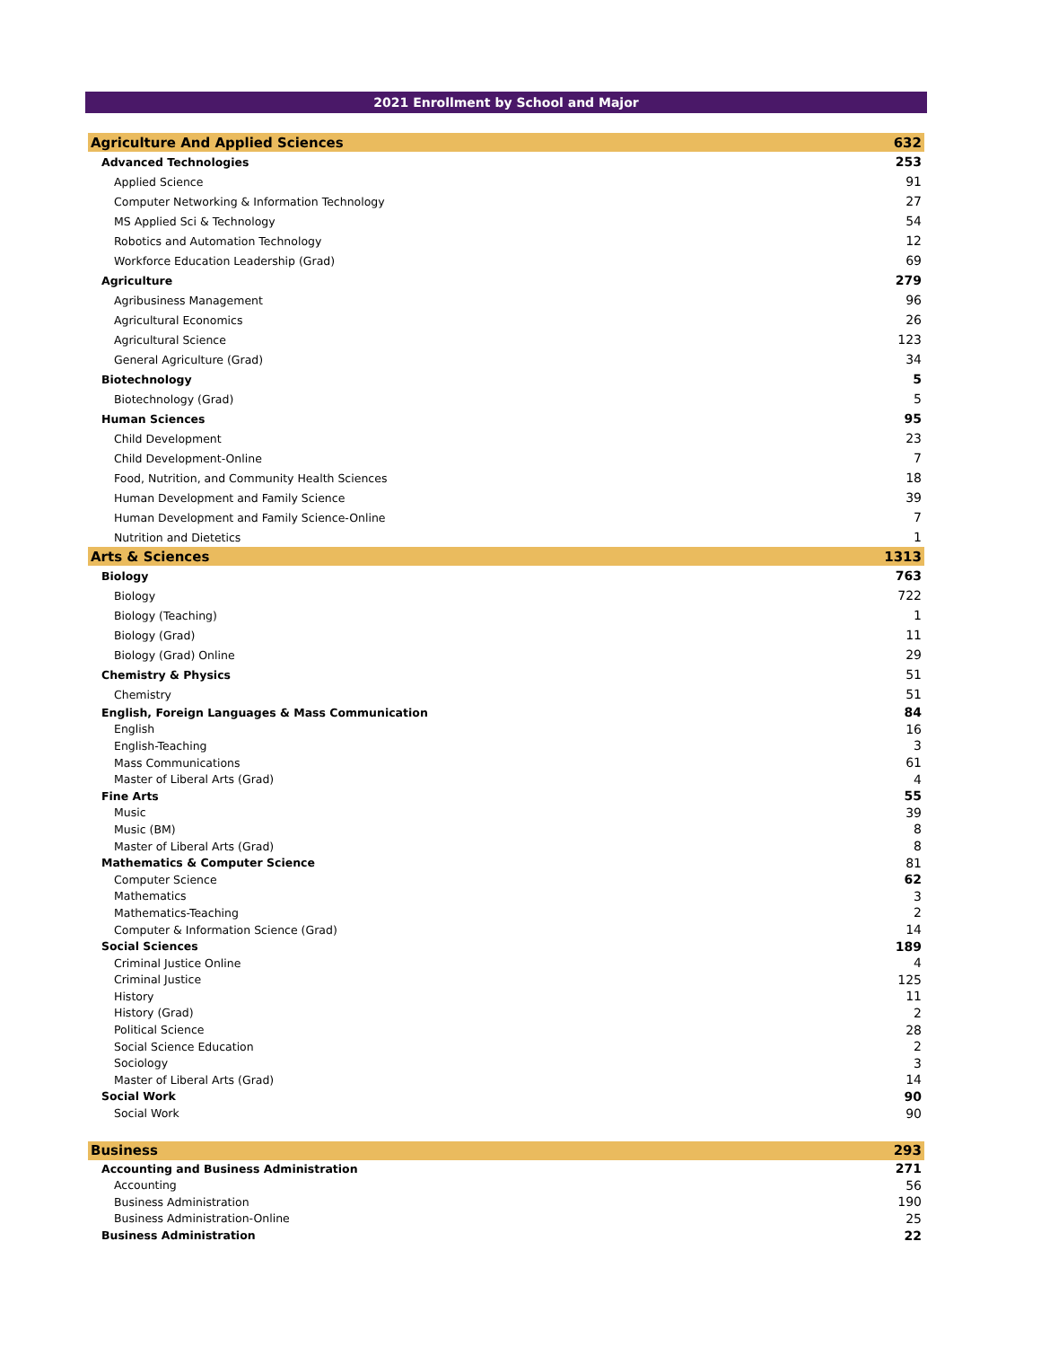2021 Enrollment by School and Major
| Agriculture And Applied Sciences | 632 |
| Advanced Technologies | 253 |
| Applied Science | 91 |
| Computer Networking & Information Technology | 27 |
| MS Applied Sci & Technology | 54 |
| Robotics and Automation Technology | 12 |
| Workforce Education Leadership (Grad) | 69 |
| Agriculture | 279 |
| Agribusiness Management | 96 |
| Agricultural Economics | 26 |
| Agricultural Science | 123 |
| General Agriculture (Grad) | 34 |
| Biotechnology | 5 |
| Biotechnology (Grad) | 5 |
| Human Sciences | 95 |
| Child Development | 23 |
| Child Development-Online | 7 |
| Food, Nutrition, and Community Health Sciences | 18 |
| Human Development and Family Science | 39 |
| Human Development and Family Science-Online | 7 |
| Nutrition and Dietetics | 1 |
| Arts & Sciences | 1313 |
| Biology | 763 |
| Biology | 722 |
| Biology (Teaching) | 1 |
| Biology (Grad) | 11 |
| Biology (Grad) Online | 29 |
| Chemistry & Physics | 51 |
| Chemistry | 51 |
| English, Foreign Languages & Mass Communication | 84 |
| English | 16 |
| English-Teaching | 3 |
| Mass Communications | 61 |
| Master of Liberal Arts (Grad) | 4 |
| Fine Arts | 55 |
| Music | 39 |
| Music (BM) | 8 |
| Master of Liberal Arts (Grad) | 8 |
| Mathematics & Computer Science | 81 |
| Computer Science | 62 |
| Mathematics | 3 |
| Mathematics-Teaching | 2 |
| Computer & Information Science (Grad) | 14 |
| Social Sciences | 189 |
| Criminal Justice Online | 4 |
| Criminal Justice | 125 |
| History | 11 |
| History (Grad) | 2 |
| Political Science | 28 |
| Social Science Education | 2 |
| Sociology | 3 |
| Master of Liberal Arts (Grad) | 14 |
| Social Work | 90 |
| Social Work | 90 |
| Business | 293 |
| Accounting and Business Administration | 271 |
| Accounting | 56 |
| Business Administration | 190 |
| Business Administration-Online | 25 |
| Business Administration | 22 |